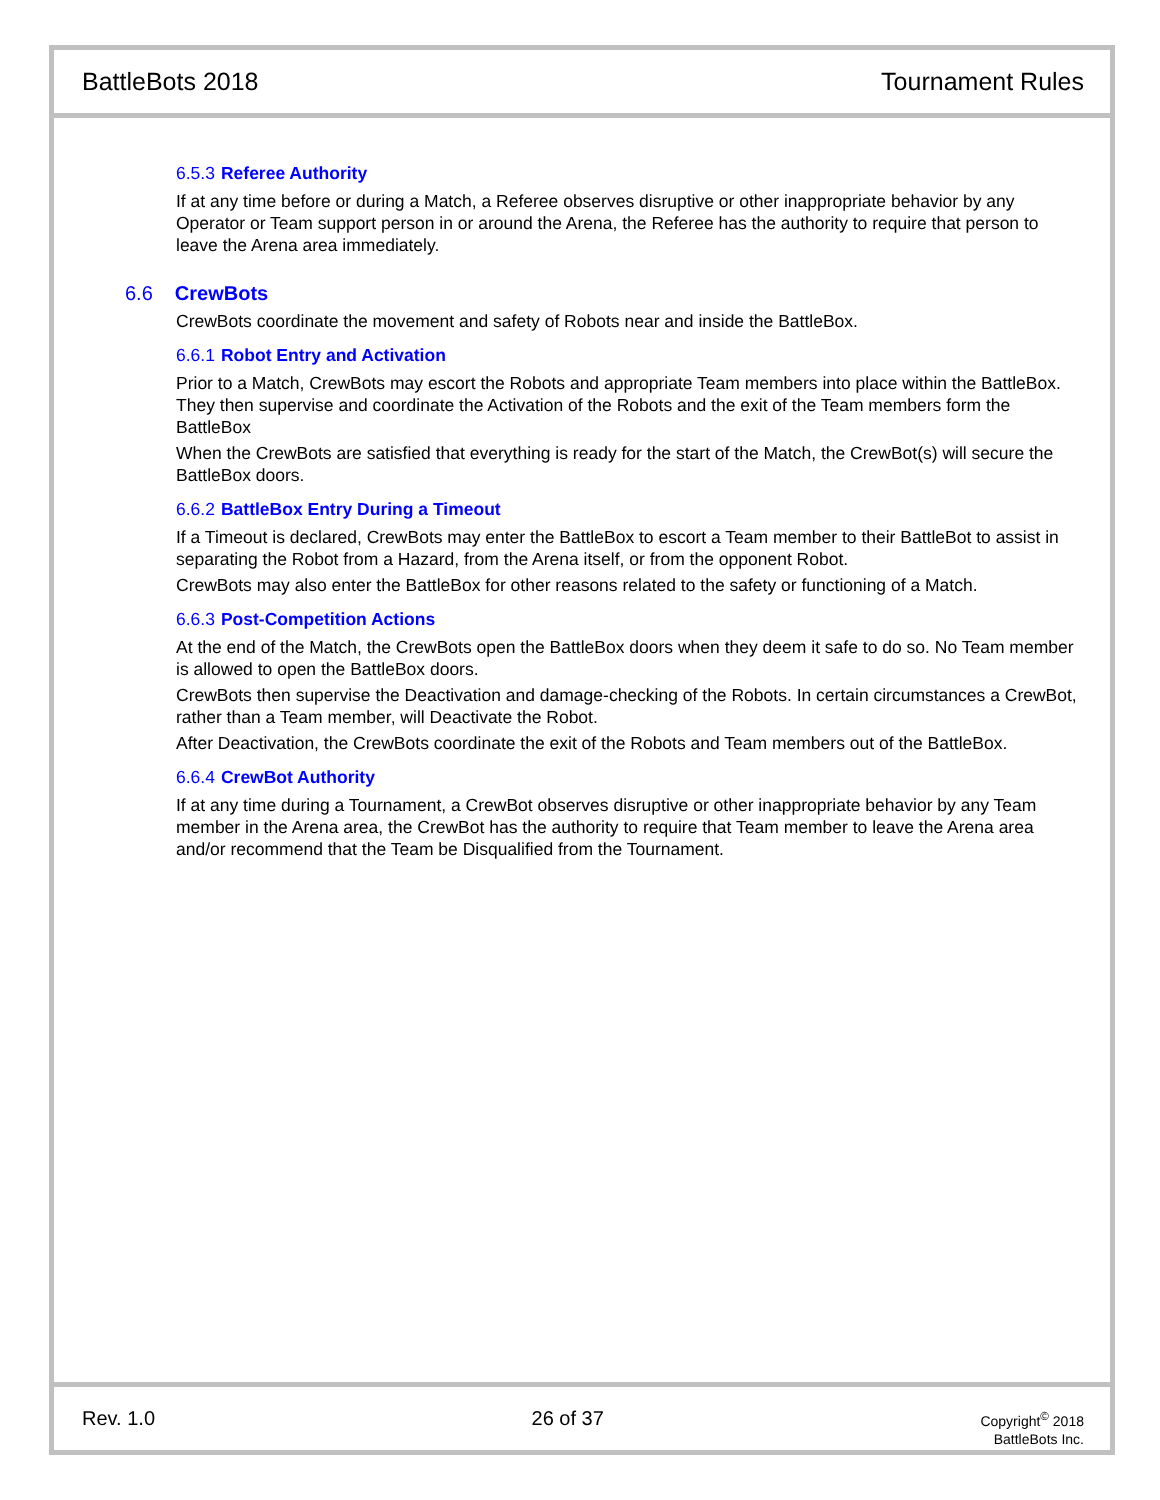BattleBots 2018 Tournament Rules
6.5.3 Referee Authority
If at any time before or during a Match, a Referee observes disruptive or other inappropriate behavior by any Operator or Team support person in or around the Arena, the Referee has the authority to require that person to leave the Arena area immediately.
6.6 CrewBots
CrewBots coordinate the movement and safety of Robots near and inside the BattleBox.
6.6.1 Robot Entry and Activation
Prior to a Match, CrewBots may escort the Robots and appropriate Team members into place within the BattleBox. They then supervise and coordinate the Activation of the Robots and the exit of the Team members form the BattleBox
When the CrewBots are satisfied that everything is ready for the start of the Match, the CrewBot(s) will secure the BattleBox doors.
6.6.2 BattleBox Entry During a Timeout
If a Timeout is declared, CrewBots may enter the BattleBox to escort a Team member to their BattleBot to assist in separating the Robot from a Hazard, from the Arena itself, or from the opponent Robot.
CrewBots may also enter the BattleBox for other reasons related to the safety or functioning of a Match.
6.6.3 Post-Competition Actions
At the end of the Match, the CrewBots open the BattleBox doors when they deem it safe to do so. No Team member is allowed to open the BattleBox doors.
CrewBots then supervise the Deactivation and damage-checking of the Robots. In certain circumstances a CrewBot, rather than a Team member, will Deactivate the Robot.
After Deactivation, the CrewBots coordinate the exit of the Robots and Team members out of the BattleBox.
6.6.4 CrewBot Authority
If at any time during a Tournament, a CrewBot observes disruptive or other inappropriate behavior by any Team member in the Arena area, the CrewBot has the authority to require that Team member to leave the Arena area and/or recommend that the Team be Disqualified from the Tournament.
Rev. 1.0 26 of 37 Copyright<sup>©</sup> 2018
BattleBots Inc.